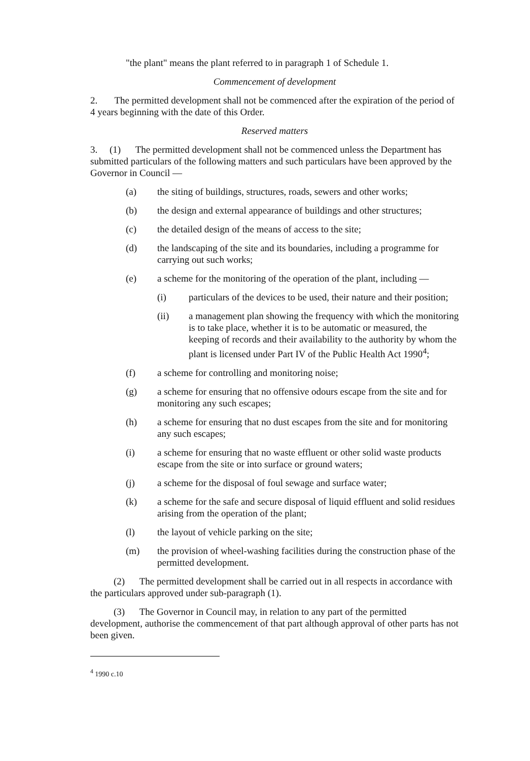"the plant" means the plant referred to in paragraph 1 of Schedule 1.
Commencement of development
2. The permitted development shall not be commenced after the expiration of the period of 4 years beginning with the date of this Order.
Reserved matters
3. (1) The permitted development shall not be commenced unless the Department has submitted particulars of the following matters and such particulars have been approved by the Governor in Council —
(a) the siting of buildings, structures, roads, sewers and other works;
(b) the design and external appearance of buildings and other structures;
(c) the detailed design of the means of access to the site;
(d) the landscaping of the site and its boundaries, including a programme for carrying out such works;
(e) a scheme for the monitoring of the operation of the plant, including —
(i) particulars of the devices to be used, their nature and their position;
(ii) a management plan showing the frequency with which the monitoring is to take place, whether it is to be automatic or measured, the keeping of records and their availability to the authority by whom the plant is licensed under Part IV of the Public Health Act 1990<sup>4</sup>;
(f) a scheme for controlling and monitoring noise;
(g) a scheme for ensuring that no offensive odours escape from the site and for monitoring any such escapes;
(h) a scheme for ensuring that no dust escapes from the site and for monitoring any such escapes;
(i) a scheme for ensuring that no waste effluent or other solid waste products escape from the site or into surface or ground waters;
(j) a scheme for the disposal of foul sewage and surface water;
(k) a scheme for the safe and secure disposal of liquid effluent and solid residues arising from the operation of the plant;
(l) the layout of vehicle parking on the site;
(m) the provision of wheel-washing facilities during the construction phase of the permitted development.
(2) The permitted development shall be carried out in all respects in accordance with the particulars approved under sub-paragraph (1).
(3) The Governor in Council may, in relation to any part of the permitted development, authorise the commencement of that part although approval of other parts has not been given.
<sup>4</sup> 1990 c.10